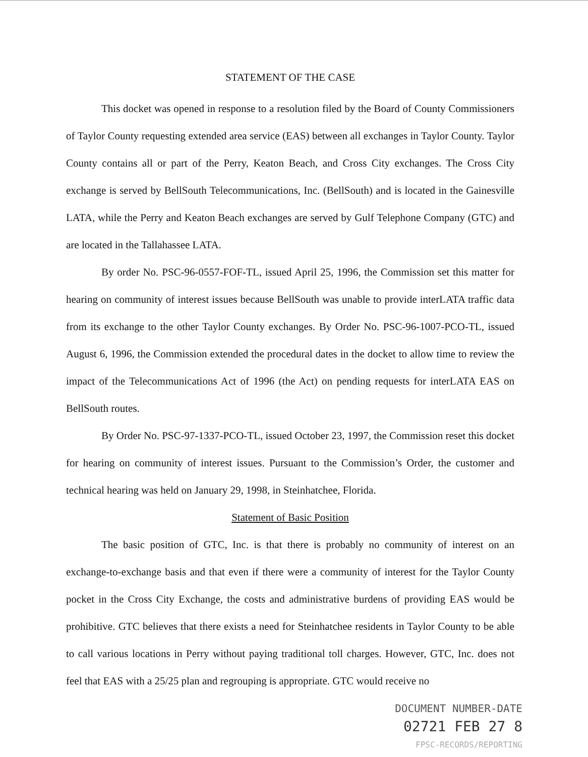STATEMENT OF THE CASE
This docket was opened in response to a resolution filed by the Board of County Commissioners of Taylor County requesting extended area service (EAS) between all exchanges in Taylor County. Taylor County contains all or part of the Perry, Keaton Beach, and Cross City exchanges. The Cross City exchange is served by BellSouth Telecommunications, Inc. (BellSouth) and is located in the Gainesville LATA, while the Perry and Keaton Beach exchanges are served by Gulf Telephone Company (GTC) and are located in the Tallahassee LATA.
By order No. PSC-96-0557-FOF-TL, issued April 25, 1996, the Commission set this matter for hearing on community of interest issues because BellSouth was unable to provide interLATA traffic data from its exchange to the other Taylor County exchanges. By Order No. PSC-96-1007-PCO-TL, issued August 6, 1996, the Commission extended the procedural dates in the docket to allow time to review the impact of the Telecommunications Act of 1996 (the Act) on pending requests for interLATA EAS on BellSouth routes.
By Order No. PSC-97-1337-PCO-TL, issued October 23, 1997, the Commission reset this docket for hearing on community of interest issues. Pursuant to the Commission’s Order, the customer and technical hearing was held on January 29, 1998, in Steinhatchee, Florida.
Statement of Basic Position
The basic position of GTC, Inc. is that there is probably no community of interest on an exchange-to-exchange basis and that even if there were a community of interest for the Taylor County pocket in the Cross City Exchange, the costs and administrative burdens of providing EAS would be prohibitive. GTC believes that there exists a need for Steinhatchee residents in Taylor County to be able to call various locations in Perry without paying traditional toll charges. However, GTC, Inc. does not feel that EAS with a 25/25 plan and regrouping is appropriate. GTC would receive no
DOCUMENT NUMBER-DATE
02721 FEB 27 8
FPSC-RECORDS/REPORTING